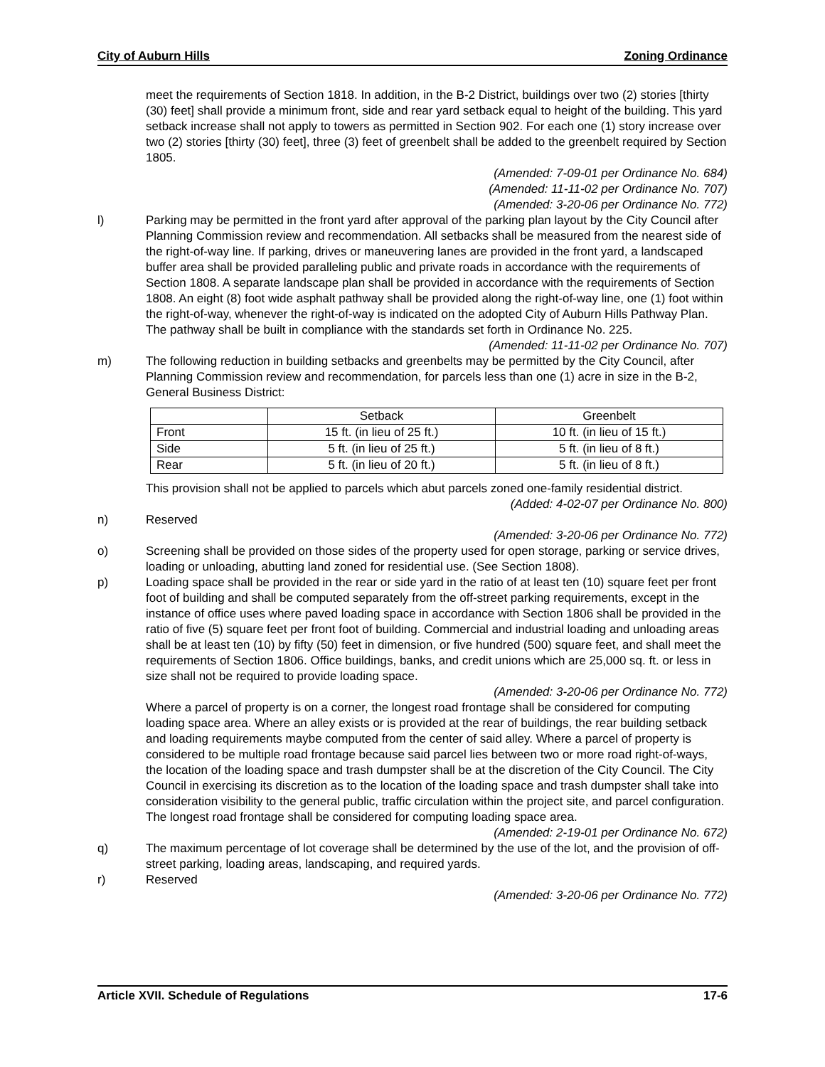City of Auburn Hills Zoning Ordinance
meet the requirements of Section 1818. In addition, in the B-2 District, buildings over two (2) stories [thirty (30) feet] shall provide a minimum front, side and rear yard setback equal to height of the building. This yard setback increase shall not apply to towers as permitted in Section 902. For each one (1) story increase over two (2) stories [thirty (30) feet], three (3) feet of greenbelt shall be added to the greenbelt required by Section 1805.
(Amended: 7-09-01 per Ordinance No. 684)
(Amended: 11-11-02 per Ordinance No. 707)
(Amended: 3-20-06 per Ordinance No. 772)
l) Parking may be permitted in the front yard after approval of the parking plan layout by the City Council after Planning Commission review and recommendation. All setbacks shall be measured from the nearest side of the right-of-way line. If parking, drives or maneuvering lanes are provided in the front yard, a landscaped buffer area shall be provided paralleling public and private roads in accordance with the requirements of Section 1808. A separate landscape plan shall be provided in accordance with the requirements of Section 1808. An eight (8) foot wide asphalt pathway shall be provided along the right-of-way line, one (1) foot within the right-of-way, whenever the right-of-way is indicated on the adopted City of Auburn Hills Pathway Plan. The pathway shall be built in compliance with the standards set forth in Ordinance No. 225.
(Amended: 11-11-02 per Ordinance No. 707)
m) The following reduction in building setbacks and greenbelts may be permitted by the City Council, after Planning Commission review and recommendation, for parcels less than one (1) acre in size in the B-2, General Business District:
| | Setback | Greenbelt |
| Front | 15 ft. (in lieu of 25 ft.) | 10 ft. (in lieu of 15 ft.) |
| Side | 5 ft. (in lieu of 25 ft.) | 5 ft. (in lieu of 8 ft.) |
| Rear | 5 ft. (in lieu of 20 ft.) | 5 ft. (in lieu of 8 ft.) |
This provision shall not be applied to parcels which abut parcels zoned one-family residential district.
(Added: 4-02-07 per Ordinance No. 800)
n) Reserved
(Amended: 3-20-06 per Ordinance No. 772)
o) Screening shall be provided on those sides of the property used for open storage, parking or service drives, loading or unloading, abutting land zoned for residential use. (See Section 1808).
p) Loading space shall be provided in the rear or side yard in the ratio of at least ten (10) square feet per front foot of building and shall be computed separately from the off-street parking requirements, except in the instance of office uses where paved loading space in accordance with Section 1806 shall be provided in the ratio of five (5) square feet per front foot of building. Commercial and industrial loading and unloading areas shall be at least ten (10) by fifty (50) feet in dimension, or five hundred (500) square feet, and shall meet the requirements of Section 1806. Office buildings, banks, and credit unions which are 25,000 sq. ft. or less in size shall not be required to provide loading space.
(Amended: 3-20-06 per Ordinance No. 772)
Where a parcel of property is on a corner, the longest road frontage shall be considered for computing loading space area. Where an alley exists or is provided at the rear of buildings, the rear building setback and loading requirements maybe computed from the center of said alley. Where a parcel of property is considered to be multiple road frontage because said parcel lies between two or more road right-of-ways, the location of the loading space and trash dumpster shall be at the discretion of the City Council. The City Council in exercising its discretion as to the location of the loading space and trash dumpster shall take into consideration visibility to the general public, traffic circulation within the project site, and parcel configuration. The longest road frontage shall be considered for computing loading space area.
(Amended: 2-19-01 per Ordinance No. 672)
q) The maximum percentage of lot coverage shall be determined by the use of the lot, and the provision of off-street parking, loading areas, landscaping, and required yards.
r) Reserved
(Amended: 3-20-06 per Ordinance No. 772)
Article XVII. Schedule of Regulations 17-6